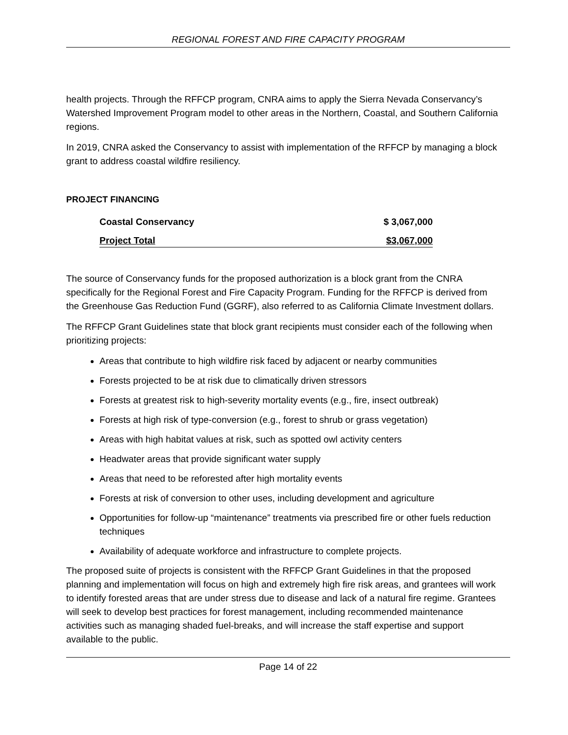REGIONAL FOREST AND FIRE CAPACITY PROGRAM
health projects. Through the RFFCP program, CNRA aims to apply the Sierra Nevada Conservancy’s Watershed Improvement Program model to other areas in the Northern, Coastal, and Southern California regions.
In 2019, CNRA asked the Conservancy to assist with implementation of the RFFCP by managing a block grant to address coastal wildfire resiliency.
PROJECT FINANCING
| Coastal Conservancy | $ 3,067,000 |
| Project Total | $3,067,000 |
The source of Conservancy funds for the proposed authorization is a block grant from the CNRA specifically for the Regional Forest and Fire Capacity Program. Funding for the RFFCP is derived from the Greenhouse Gas Reduction Fund (GGRF), also referred to as California Climate Investment dollars.
The RFFCP Grant Guidelines state that block grant recipients must consider each of the following when prioritizing projects:
Areas that contribute to high wildfire risk faced by adjacent or nearby communities
Forests projected to be at risk due to climatically driven stressors
Forests at greatest risk to high-severity mortality events (e.g., fire, insect outbreak)
Forests at high risk of type-conversion (e.g., forest to shrub or grass vegetation)
Areas with high habitat values at risk, such as spotted owl activity centers
Headwater areas that provide significant water supply
Areas that need to be reforested after high mortality events
Forests at risk of conversion to other uses, including development and agriculture
Opportunities for follow-up “maintenance” treatments via prescribed fire or other fuels reduction techniques
Availability of adequate workforce and infrastructure to complete projects.
The proposed suite of projects is consistent with the RFFCP Grant Guidelines in that the proposed planning and implementation will focus on high and extremely high fire risk areas, and grantees will work to identify forested areas that are under stress due to disease and lack of a natural fire regime. Grantees will seek to develop best practices for forest management, including recommended maintenance activities such as managing shaded fuel-breaks, and will increase the staff expertise and support available to the public.
Page 14 of 22